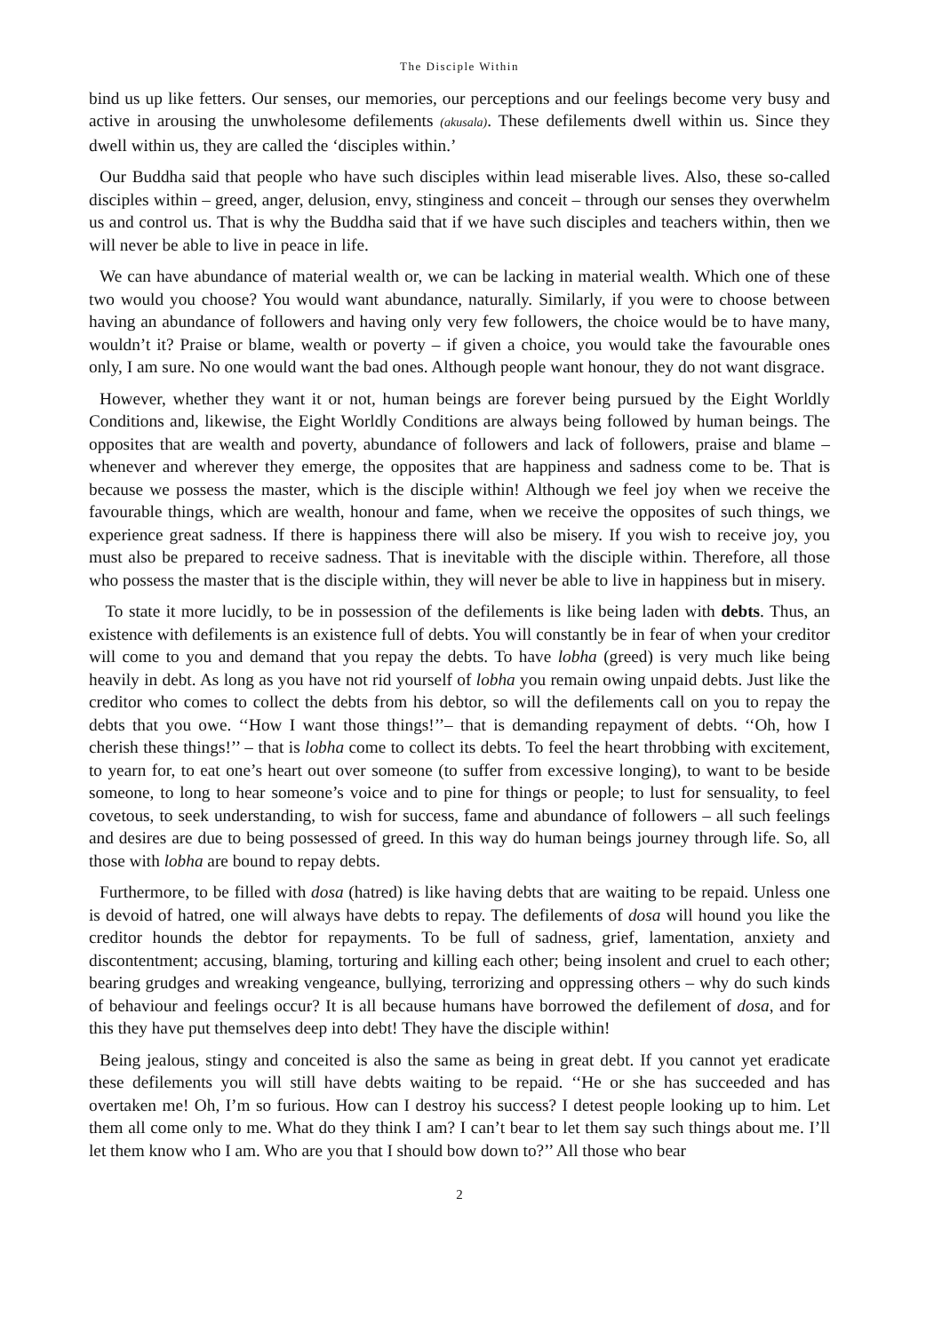The Disciple Within
bind us up like fetters. Our senses, our memories, our perceptions and our feelings become very busy and active in arousing the unwholesome defilements (akusala). These defilements dwell within us. Since they dwell within us, they are called the ‘disciples within.’
Our Buddha said that people who have such disciples within lead miserable lives. Also, these so-called disciples within – greed, anger, delusion, envy, stinginess and conceit – through our senses they overwhelm us and control us. That is why the Buddha said that if we have such disciples and teachers within, then we will never be able to live in peace in life.
We can have abundance of material wealth or, we can be lacking in material wealth. Which one of these two would you choose? You would want abundance, naturally. Similarly, if you were to choose between having an abundance of followers and having only very few followers, the choice would be to have many, wouldn’t it? Praise or blame, wealth or poverty – if given a choice, you would take the favourable ones only, I am sure. No one would want the bad ones. Although people want honour, they do not want disgrace.
However, whether they want it or not, human beings are forever being pursued by the Eight Worldly Conditions and, likewise, the Eight Worldly Conditions are always being followed by human beings. The opposites that are wealth and poverty, abundance of followers and lack of followers, praise and blame – whenever and wherever they emerge, the opposites that are happiness and sadness come to be. That is because we possess the master, which is the disciple within! Although we feel joy when we receive the favourable things, which are wealth, honour and fame, when we receive the opposites of such things, we experience great sadness. If there is happiness there will also be misery. If you wish to receive joy, you must also be prepared to receive sadness. That is inevitable with the disciple within. Therefore, all those who possess the master that is the disciple within, they will never be able to live in happiness but in misery.
To state it more lucidly, to be in possession of the defilements is like being laden with debts. Thus, an existence with defilements is an existence full of debts. You will constantly be in fear of when your creditor will come to you and demand that you repay the debts. To have lobha (greed) is very much like being heavily in debt. As long as you have not rid yourself of lobha you remain owing unpaid debts. Just like the creditor who comes to collect the debts from his debtor, so will the defilements call on you to repay the debts that you owe. ‘‘How I want those things!’’– that is demanding repayment of debts. ‘‘Oh, how I cherish these things!’’ – that is lobha come to collect its debts. To feel the heart throbbing with excitement, to yearn for, to eat one’s heart out over someone (to suffer from excessive longing), to want to be beside someone, to long to hear someone’s voice and to pine for things or people; to lust for sensuality, to feel covetous, to seek understanding, to wish for success, fame and abundance of followers – all such feelings and desires are due to being possessed of greed. In this way do human beings journey through life. So, all those with lobha are bound to repay debts.
Furthermore, to be filled with dosa (hatred) is like having debts that are waiting to be repaid. Unless one is devoid of hatred, one will always have debts to repay. The defilements of dosa will hound you like the creditor hounds the debtor for repayments. To be full of sadness, grief, lamentation, anxiety and discontentment; accusing, blaming, torturing and killing each other; being insolent and cruel to each other; bearing grudges and wreaking vengeance, bullying, terrorizing and oppressing others – why do such kinds of behaviour and feelings occur? It is all because humans have borrowed the defilement of dosa, and for this they have put themselves deep into debt! They have the disciple within!
Being jealous, stingy and conceited is also the same as being in great debt. If you cannot yet eradicate these defilements you will still have debts waiting to be repaid. ‘‘He or she has succeeded and has overtaken me! Oh, I’m so furious. How can I destroy his success? I detest people looking up to him. Let them all come only to me. What do they think I am? I can’t bear to let them say such things about me. I’ll let them know who I am. Who are you that I should bow down to?’’ All those who bear
2